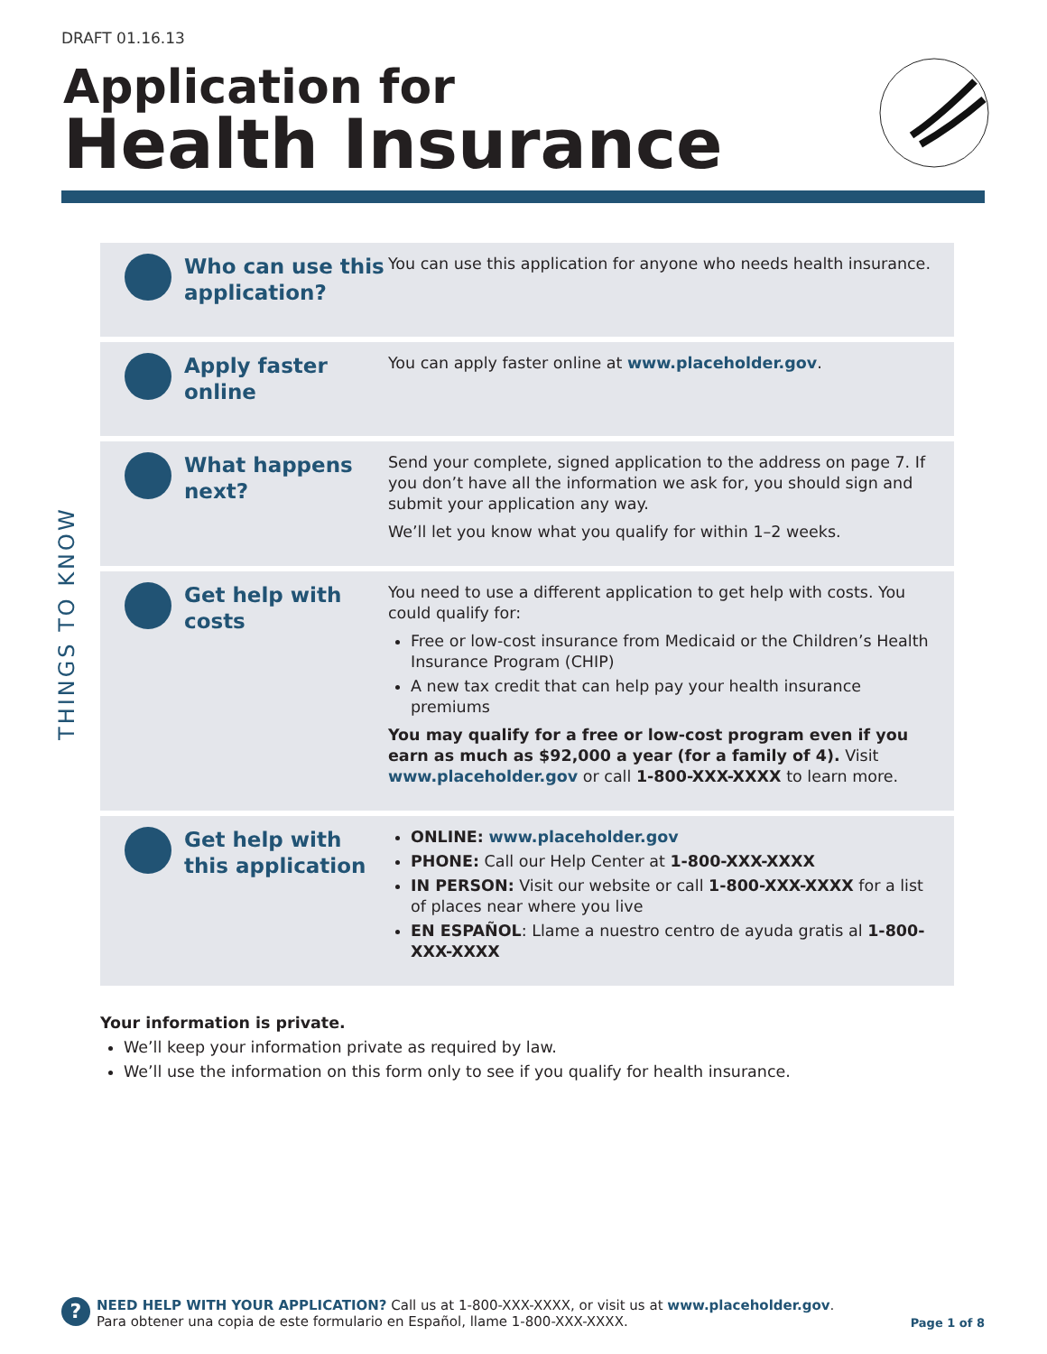DRAFT 01.16.13
Application for
Health Insurance
THINGS TO KNOW
Who can use this application?
You can use this application for anyone who needs health insurance.
Apply faster online
You can apply faster online at www.placeholder.gov.
What happens next?
Send your complete, signed application to the address on page 7. If you don’t have all the information we ask for, you should sign and submit your application any way.
We’ll let you know what you qualify for within 1–2 weeks.
Get help with costs
You need to use a different application to get help with costs. You could qualify for:
Free or low-cost insurance from Medicaid or the Children’s Health Insurance Program (CHIP)
A new tax credit that can help pay your health insurance premiums
You may qualify for a free or low-cost program even if you earn as much as $92,000 a year (for a family of 4). Visit www.placeholder.gov or call 1-800-XXX-XXXX to learn more.
Get help with this application
ONLINE: www.placeholder.gov
PHONE: Call our Help Center at 1-800-XXX-XXXX
IN PERSON: Visit our website or call 1-800-XXX-XXXX for a list of places near where you live
EN ESPAÑOL: Llame a nuestro centro de ayuda gratis al 1-800-XXX-XXXX
Your information is private.
We’ll keep your information private as required by law.
We’ll use the information on this form only to see if you qualify for health insurance.
?
NEED HELP WITH YOUR APPLICATION? Call us at 1-800-XXX-XXXX, or visit us at www.placeholder.gov.
Para obtener una copia de este formulario en Español, llame 1-800-XXX-XXXX.
Page 1 of 8